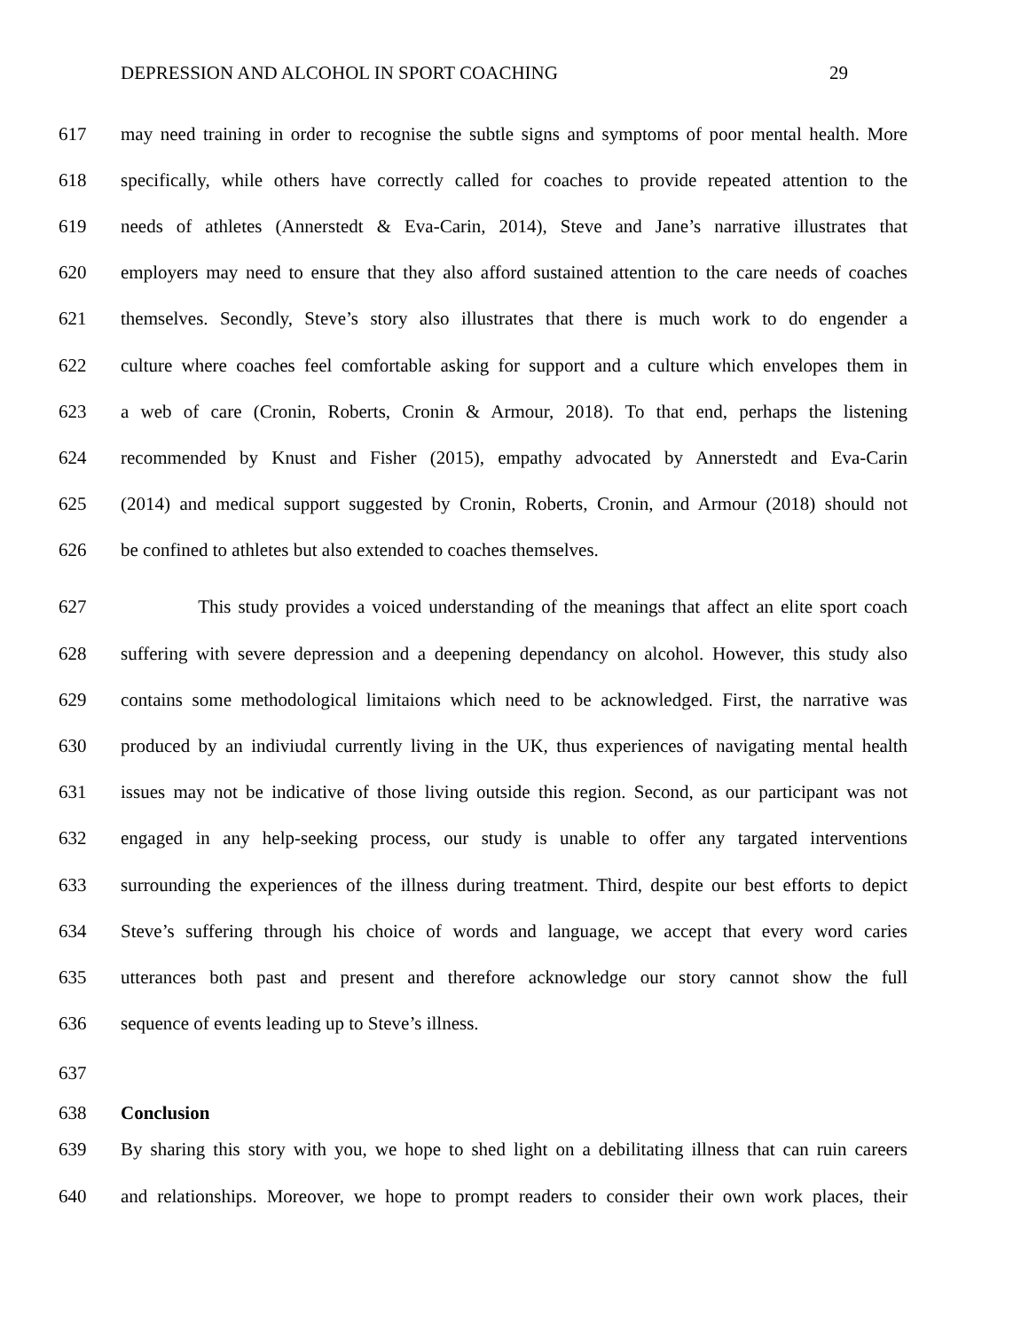DEPRESSION AND ALCOHOL IN SPORT COACHING 29
617 may need training in order to recognise the subtle signs and symptoms of poor mental health. More
618 specifically, while others have correctly called for coaches to provide repeated attention to the
619 needs of athletes (Annerstedt & Eva-Carin, 2014), Steve and Jane’s narrative illustrates that
620 employers may need to ensure that they also afford sustained attention to the care needs of coaches
621 themselves. Secondly, Steve’s story also illustrates that there is much work to do engender a
622 culture where coaches feel comfortable asking for support and a culture which envelopes them in
623 a web of care (Cronin, Roberts, Cronin & Armour, 2018). To that end, perhaps the listening
624 recommended by Knust and Fisher (2015), empathy advocated by Annerstedt and Eva-Carin
625 (2014) and medical support suggested by Cronin, Roberts, Cronin, and Armour (2018) should not
626 be confined to athletes but also extended to coaches themselves.
627 This study provides a voiced understanding of the meanings that affect an elite sport coach
628 suffering with severe depression and a deepening dependancy on alcohol. However, this study also
629 contains some methodological limitaions which need to be acknowledged. First, the narrative was
630 produced by an indiviudal currently living in the UK, thus experiences of navigating mental health
631 issues may not be indicative of those living outside this region. Second, as our participant was not
632 engaged in any help-seeking process, our study is unable to offer any targated interventions
633 surrounding the experiences of the illness during treatment. Third, despite our best efforts to depict
634 Steve’s suffering through his choice of words and language, we accept that every word caries
635 utterances both past and present and therefore acknowledge our story cannot show the full
636 sequence of events leading up to Steve’s illness.
637
638 Conclusion
639 By sharing this story with you, we hope to shed light on a debilitating illness that can ruin careers
640 and relationships. Moreover, we hope to prompt readers to consider their own work places, their